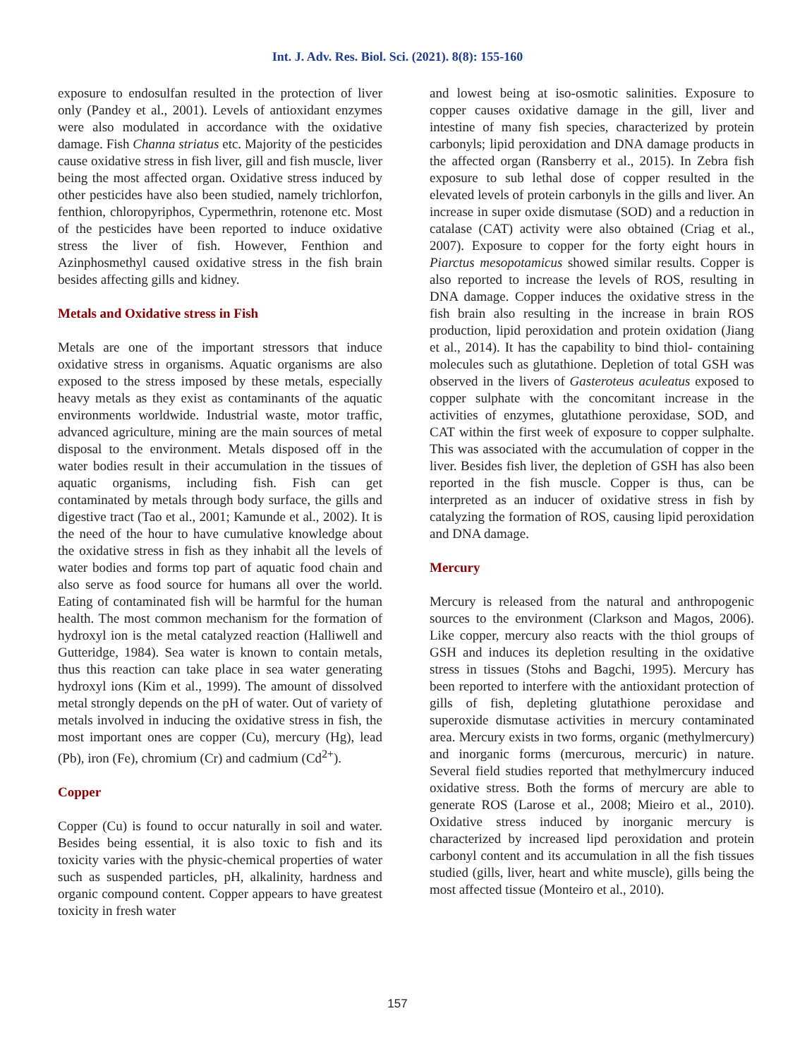Int. J. Adv. Res. Biol. Sci. (2021). 8(8): 155-160
exposure to endosulfan resulted in the protection of liver only (Pandey et al., 2001). Levels of antioxidant enzymes were also modulated in accordance with the oxidative damage. Fish Channa striatus etc. Majority of the pesticides cause oxidative stress in fish liver, gill and fish muscle, liver being the most affected organ. Oxidative stress induced by other pesticides have also been studied, namely trichlorfon, fenthion, chloropyriphos, Cypermethrin, rotenone etc. Most of the pesticides have been reported to induce oxidative stress the liver of fish. However, Fenthion and Azinphosmethyl caused oxidative stress in the fish brain besides affecting gills and kidney.
Metals and Oxidative stress in Fish
Metals are one of the important stressors that induce oxidative stress in organisms. Aquatic organisms are also exposed to the stress imposed by these metals, especially heavy metals as they exist as contaminants of the aquatic environments worldwide. Industrial waste, motor traffic, advanced agriculture, mining are the main sources of metal disposal to the environment. Metals disposed off in the water bodies result in their accumulation in the tissues of aquatic organisms, including fish. Fish can get contaminated by metals through body surface, the gills and digestive tract (Tao et al., 2001; Kamunde et al., 2002). It is the need of the hour to have cumulative knowledge about the oxidative stress in fish as they inhabit all the levels of water bodies and forms top part of aquatic food chain and also serve as food source for humans all over the world. Eating of contaminated fish will be harmful for the human health. The most common mechanism for the formation of hydroxyl ion is the metal catalyzed reaction (Halliwell and Gutteridge, 1984). Sea water is known to contain metals, thus this reaction can take place in sea water generating hydroxyl ions (Kim et al., 1999). The amount of dissolved metal strongly depends on the pH of water. Out of variety of metals involved in inducing the oxidative stress in fish, the most important ones are copper (Cu), mercury (Hg), lead (Pb), iron (Fe), chromium (Cr) and cadmium (Cd<sup>2+</sup>).
Copper
Copper (Cu) is found to occur naturally in soil and water. Besides being essential, it is also toxic to fish and its toxicity varies with the physic-chemical properties of water such as suspended particles, pH, alkalinity, hardness and organic compound content. Copper appears to have greatest toxicity in fresh water
and lowest being at iso-osmotic salinities. Exposure to copper causes oxidative damage in the gill, liver and intestine of many fish species, characterized by protein carbonyls; lipid peroxidation and DNA damage products in the affected organ (Ransberry et al., 2015). In Zebra fish exposure to sub lethal dose of copper resulted in the elevated levels of protein carbonyls in the gills and liver. An increase in super oxide dismutase (SOD) and a reduction in catalase (CAT) activity were also obtained (Criag et al., 2007). Exposure to copper for the forty eight hours in Piarctus mesopotamicus showed similar results. Copper is also reported to increase the levels of ROS, resulting in DNA damage. Copper induces the oxidative stress in the fish brain also resulting in the increase in brain ROS production, lipid peroxidation and protein oxidation (Jiang et al., 2014). It has the capability to bind thiol- containing molecules such as glutathione. Depletion of total GSH was observed in the livers of Gasteroteus aculeatus exposed to copper sulphate with the concomitant increase in the activities of enzymes, glutathione peroxidase, SOD, and CAT within the first week of exposure to copper sulphalte. This was associated with the accumulation of copper in the liver. Besides fish liver, the depletion of GSH has also been reported in the fish muscle. Copper is thus, can be interpreted as an inducer of oxidative stress in fish by catalyzing the formation of ROS, causing lipid peroxidation and DNA damage.
Mercury
Mercury is released from the natural and anthropogenic sources to the environment (Clarkson and Magos, 2006). Like copper, mercury also reacts with the thiol groups of GSH and induces its depletion resulting in the oxidative stress in tissues (Stohs and Bagchi, 1995). Mercury has been reported to interfere with the antioxidant protection of gills of fish, depleting glutathione peroxidase and superoxide dismutase activities in mercury contaminated area. Mercury exists in two forms, organic (methylmercury) and inorganic forms (mercurous, mercuric) in nature. Several field studies reported that methylmercury induced oxidative stress. Both the forms of mercury are able to generate ROS (Larose et al., 2008; Mieiro et al., 2010). Oxidative stress induced by inorganic mercury is characterized by increased lipd peroxidation and protein carbonyl content and its accumulation in all the fish tissues studied (gills, liver, heart and white muscle), gills being the most affected tissue (Monteiro et al., 2010).
157